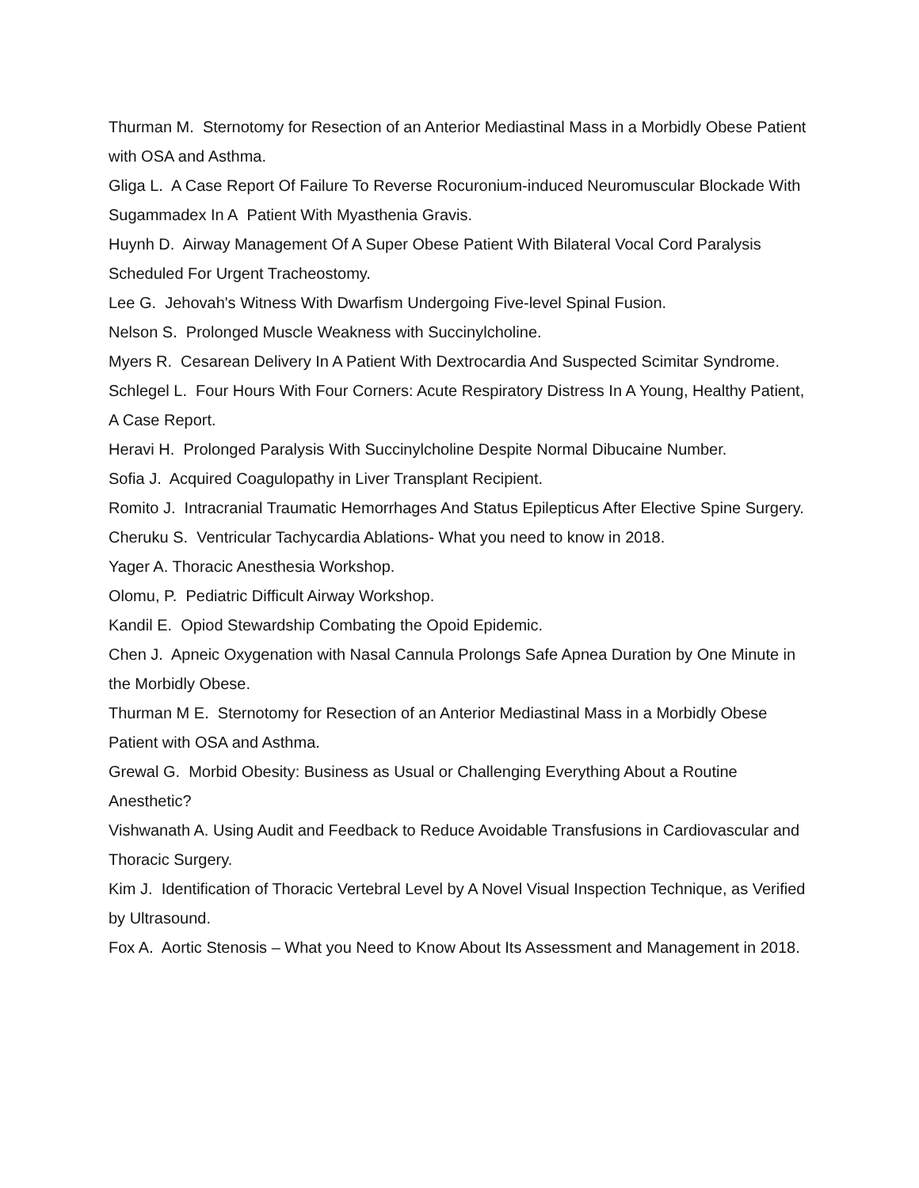Thurman M. Sternotomy for Resection of an Anterior Mediastinal Mass in a Morbidly Obese Patient with OSA and Asthma.
Gliga L. A Case Report Of Failure To Reverse Rocuronium-induced Neuromuscular Blockade With Sugammadex In A Patient With Myasthenia Gravis.
Huynh D. Airway Management Of A Super Obese Patient With Bilateral Vocal Cord Paralysis Scheduled For Urgent Tracheostomy.
Lee G. Jehovah's Witness With Dwarfism Undergoing Five-level Spinal Fusion.
Nelson S. Prolonged Muscle Weakness with Succinylcholine.
Myers R. Cesarean Delivery In A Patient With Dextrocardia And Suspected Scimitar Syndrome.
Schlegel L. Four Hours With Four Corners: Acute Respiratory Distress In A Young, Healthy Patient, A Case Report.
Heravi H. Prolonged Paralysis With Succinylcholine Despite Normal Dibucaine Number.
Sofia J. Acquired Coagulopathy in Liver Transplant Recipient.
Romito J. Intracranial Traumatic Hemorrhages And Status Epilepticus After Elective Spine Surgery.
Cheruku S. Ventricular Tachycardia Ablations- What you need to know in 2018.
Yager A. Thoracic Anesthesia Workshop.
Olomu, P. Pediatric Difficult Airway Workshop.
Kandil E. Opiod Stewardship Combating the Opoid Epidemic.
Chen J. Apneic Oxygenation with Nasal Cannula Prolongs Safe Apnea Duration by One Minute in the Morbidly Obese.
Thurman M E. Sternotomy for Resection of an Anterior Mediastinal Mass in a Morbidly Obese Patient with OSA and Asthma.
Grewal G. Morbid Obesity: Business as Usual or Challenging Everything About a Routine Anesthetic?
Vishwanath A. Using Audit and Feedback to Reduce Avoidable Transfusions in Cardiovascular and Thoracic Surgery.
Kim J. Identification of Thoracic Vertebral Level by A Novel Visual Inspection Technique, as Verified by Ultrasound.
Fox A. Aortic Stenosis – What you Need to Know About Its Assessment and Management in 2018.